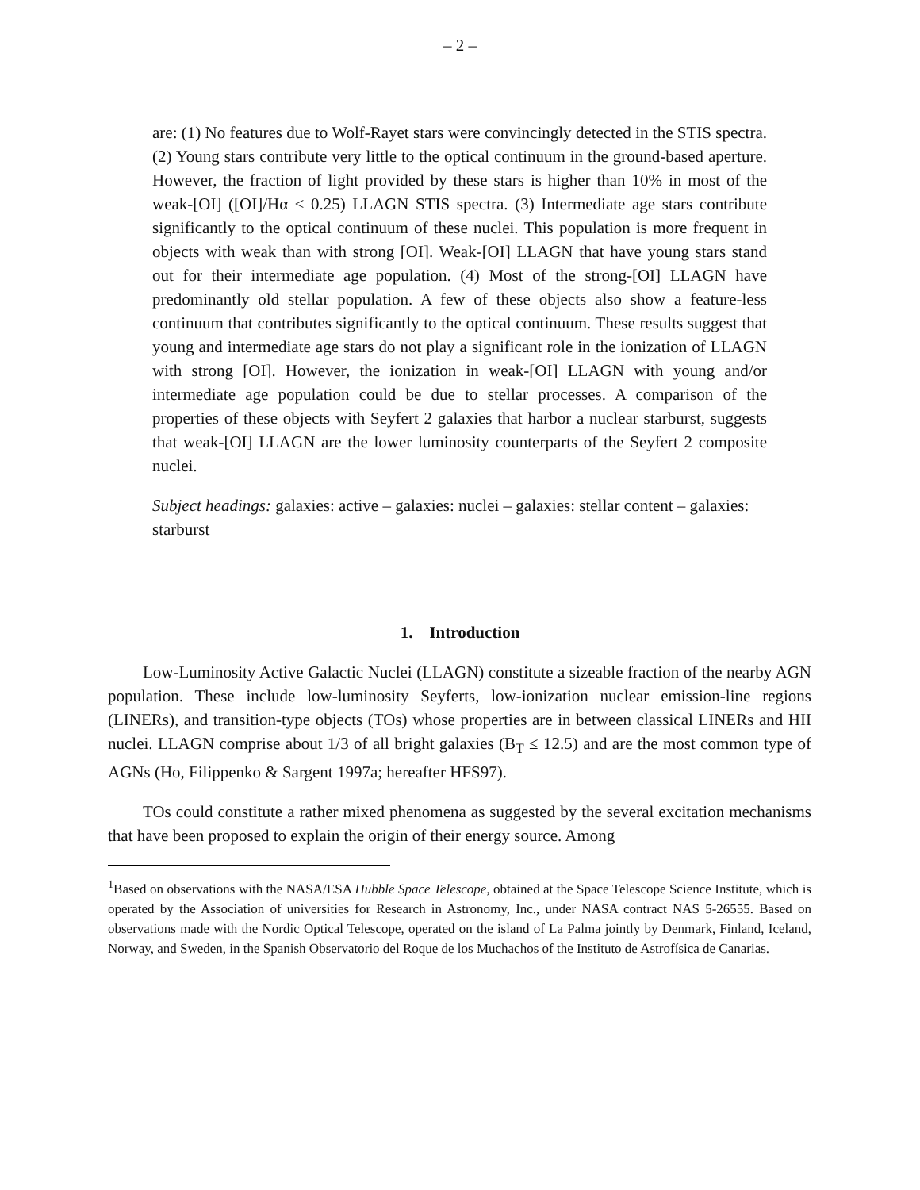– 2 –
are: (1) No features due to Wolf-Rayet stars were convincingly detected in the STIS spectra. (2) Young stars contribute very little to the optical continuum in the ground-based aperture. However, the fraction of light provided by these stars is higher than 10% in most of the weak-[OI] ([OI]/Hα ≤ 0.25) LLAGN STIS spectra. (3) Intermediate age stars contribute significantly to the optical continuum of these nuclei. This population is more frequent in objects with weak than with strong [OI]. Weak-[OI] LLAGN that have young stars stand out for their intermediate age population. (4) Most of the strong-[OI] LLAGN have predominantly old stellar population. A few of these objects also show a feature-less continuum that contributes significantly to the optical continuum. These results suggest that young and intermediate age stars do not play a significant role in the ionization of LLAGN with strong [OI]. However, the ionization in weak-[OI] LLAGN with young and/or intermediate age population could be due to stellar processes. A comparison of the properties of these objects with Seyfert 2 galaxies that harbor a nuclear starburst, suggests that weak-[OI] LLAGN are the lower luminosity counterparts of the Seyfert 2 composite nuclei.
Subject headings: galaxies: active – galaxies: nuclei – galaxies: stellar content – galaxies: starburst
1. Introduction
Low-Luminosity Active Galactic Nuclei (LLAGN) constitute a sizeable fraction of the nearby AGN population. These include low-luminosity Seyferts, low-ionization nuclear emission-line regions (LINERs), and transition-type objects (TOs) whose properties are in between classical LINERs and HII nuclei. LLAGN comprise about 1/3 of all bright galaxies (B<sub>T</sub> ≤ 12.5) and are the most common type of AGNs (Ho, Filippenko & Sargent 1997a; hereafter HFS97).
TOs could constitute a rather mixed phenomena as suggested by the several excitation mechanisms that have been proposed to explain the origin of their energy source. Among
<sup>1</sup> Based on observations with the NASA/ESA Hubble Space Telescope, obtained at the Space Telescope Science Institute, which is operated by the Association of universities for Research in Astronomy, Inc., under NASA contract NAS 5-26555. Based on observations made with the Nordic Optical Telescope, operated on the island of La Palma jointly by Denmark, Finland, Iceland, Norway, and Sweden, in the Spanish Observatorio del Roque de los Muchachos of the Instituto de Astrofísica de Canarias.